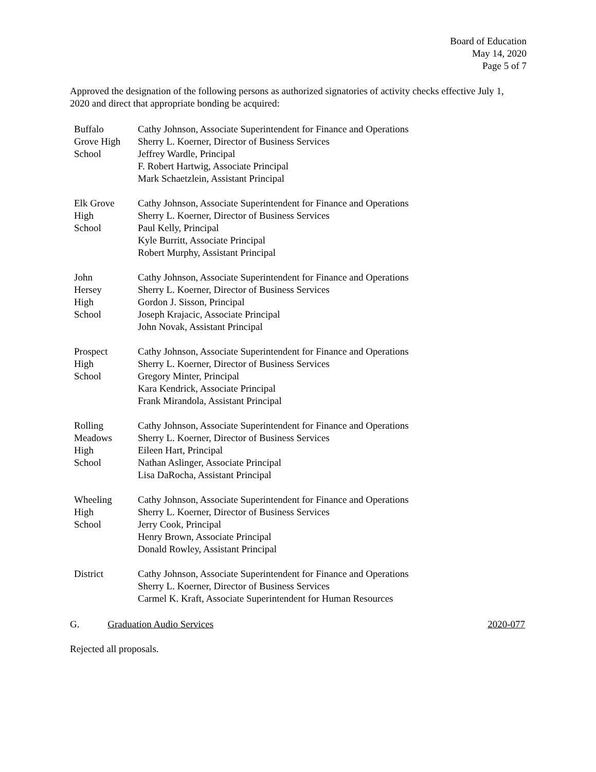Board of Education
May 14, 2020
Page 5 of 7
Approved the designation of the following persons as authorized signatories of activity checks effective July 1, 2020 and direct that appropriate bonding be acquired:
| Buffalo Grove High School | Cathy Johnson, Associate Superintendent for Finance and Operations Sherry L. Koerner, Director of Business Services Jeffrey Wardle, Principal F. Robert Hartwig, Associate Principal Mark Schaetzlein, Assistant Principal |
| Elk Grove High School | Cathy Johnson, Associate Superintendent for Finance and Operations Sherry L. Koerner, Director of Business Services Paul Kelly, Principal Kyle Burritt, Associate Principal Robert Murphy, Assistant Principal |
| John Hersey High School | Cathy Johnson, Associate Superintendent for Finance and Operations Sherry L. Koerner, Director of Business Services Gordon J. Sisson, Principal Joseph Krajacic, Associate Principal John Novak, Assistant Principal |
| Prospect High School | Cathy Johnson, Associate Superintendent for Finance and Operations Sherry L. Koerner, Director of Business Services Gregory Minter, Principal Kara Kendrick, Associate Principal Frank Mirandola, Assistant Principal |
| Rolling Meadows High School | Cathy Johnson, Associate Superintendent for Finance and Operations Sherry L. Koerner, Director of Business Services Eileen Hart, Principal Nathan Aslinger, Associate Principal Lisa DaRocha, Assistant Principal |
| Wheeling High School | Cathy Johnson, Associate Superintendent for Finance and Operations Sherry L. Koerner, Director of Business Services Jerry Cook, Principal Henry Brown, Associate Principal Donald Rowley, Assistant Principal |
| District | Cathy Johnson, Associate Superintendent for Finance and Operations Sherry L. Koerner, Director of Business Services Carmel K. Kraft, Associate Superintendent for Human Resources |
G. Graduation Audio Services 2020-077
Rejected all proposals.